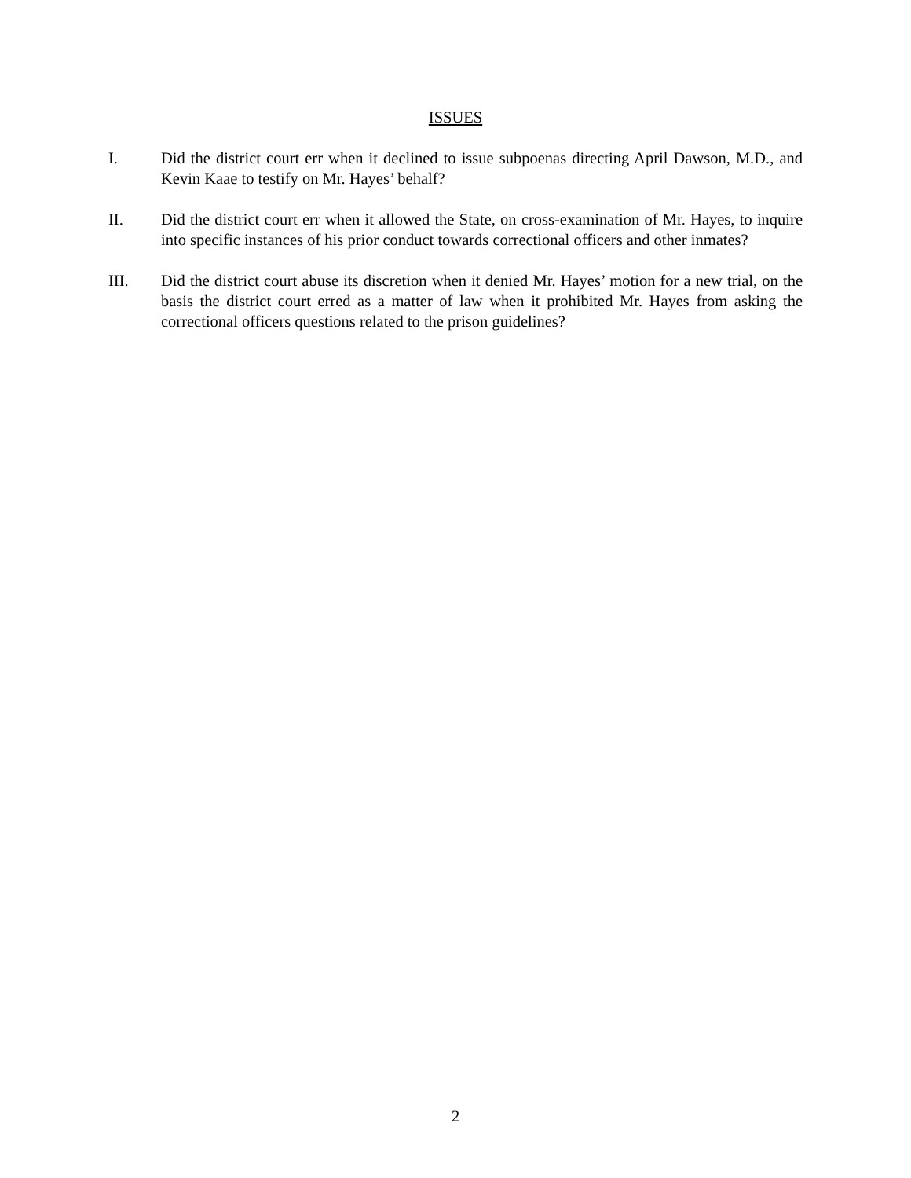ISSUES
I. Did the district court err when it declined to issue subpoenas directing April Dawson, M.D., and Kevin Kaae to testify on Mr. Hayes’ behalf?
II. Did the district court err when it allowed the State, on cross-examination of Mr. Hayes, to inquire into specific instances of his prior conduct towards correctional officers and other inmates?
III. Did the district court abuse its discretion when it denied Mr. Hayes’ motion for a new trial, on the basis the district court erred as a matter of law when it prohibited Mr. Hayes from asking the correctional officers questions related to the prison guidelines?
2